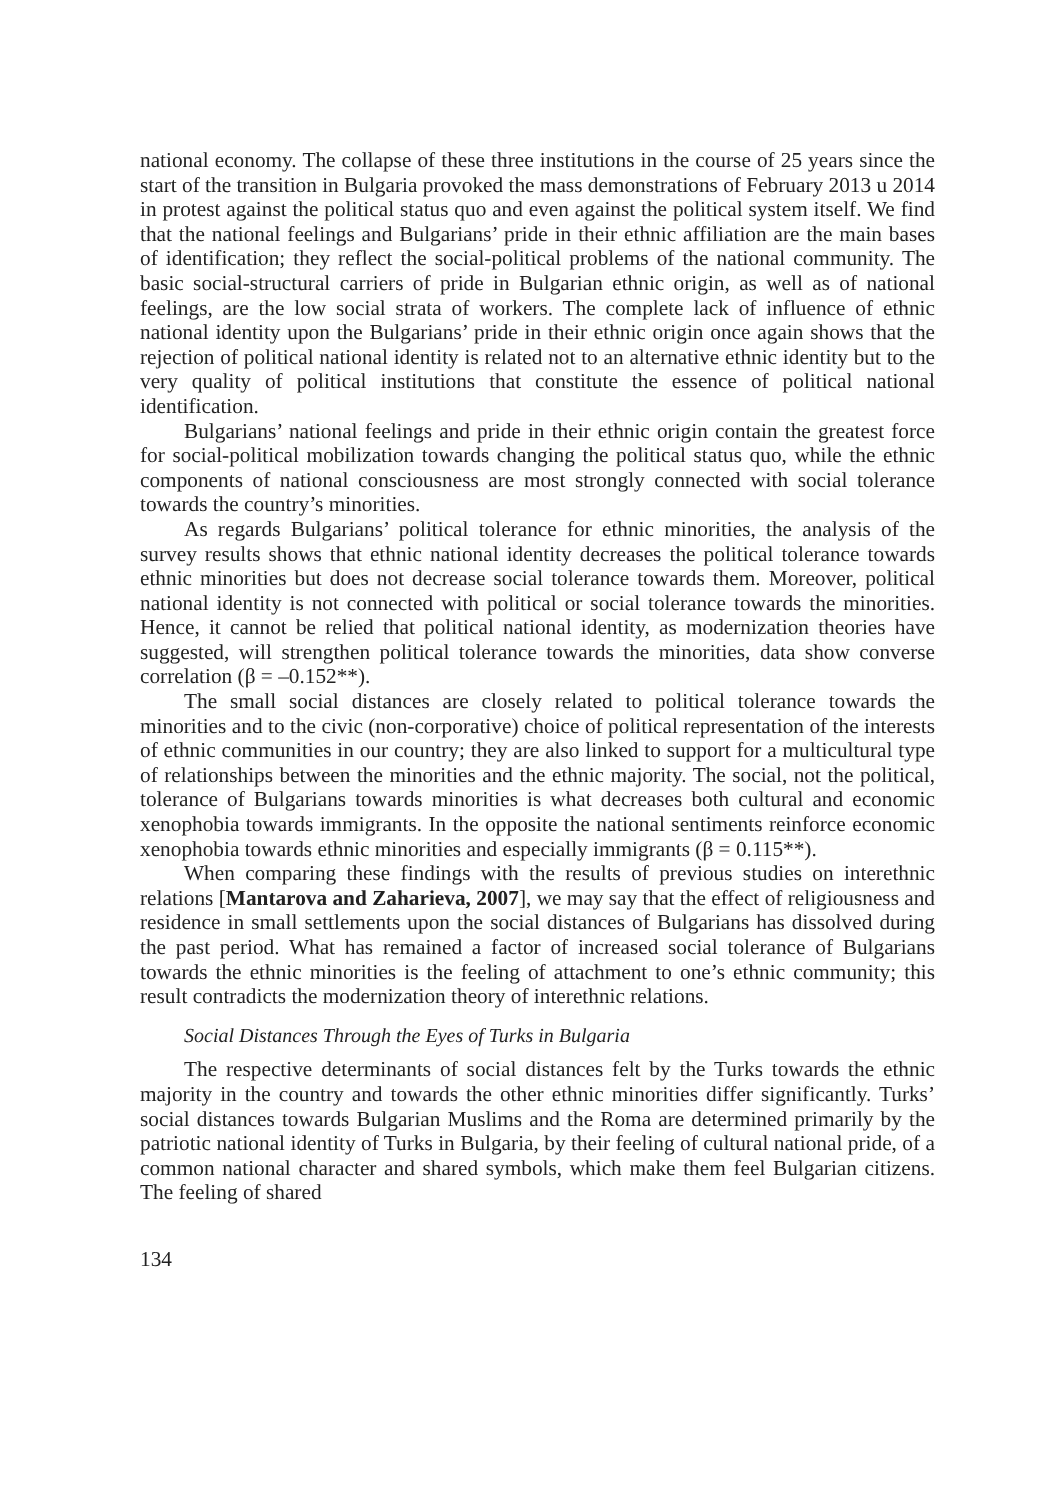national economy. The collapse of these three institutions in the course of 25 years since the start of the transition in Bulgaria provoked the mass demonstrations of February 2013 u 2014 in protest against the political status quo and even against the political system itself. We find that the national feelings and Bulgarians’ pride in their ethnic affiliation are the main bases of identification; they reflect the social-political problems of the national community. The basic social-structural carriers of pride in Bulgarian ethnic origin, as well as of national feelings, are the low social strata of workers. The complete lack of influence of ethnic national identity upon the Bulgarians’ pride in their ethnic origin once again shows that the rejection of political national identity is related not to an alternative ethnic identity but to the very quality of political institutions that constitute the essence of political national identification.
Bulgarians’ national feelings and pride in their ethnic origin contain the greatest force for social-political mobilization towards changing the political status quo, while the ethnic components of national consciousness are most strongly connected with social tolerance towards the country’s minorities.
As regards Bulgarians’ political tolerance for ethnic minorities, the analysis of the survey results shows that ethnic national identity decreases the political tolerance towards ethnic minorities but does not decrease social tolerance towards them. Moreover, political national identity is not connected with political or social tolerance towards the minorities. Hence, it cannot be relied that political national identity, as modernization theories have suggested, will strengthen political tolerance towards the minorities, data show converse correlation (β = –0.152**).
The small social distances are closely related to political tolerance towards the minorities and to the civic (non-corporative) choice of political representation of the interests of ethnic communities in our country; they are also linked to support for a multicultural type of relationships between the minorities and the ethnic majority. The social, not the political, tolerance of Bulgarians towards minorities is what decreases both cultural and economic xenophobia towards immigrants. In the opposite the national sentiments reinforce economic xenophobia towards ethnic minorities and especially immigrants (β = 0.115**).
When comparing these findings with the results of previous studies on interethnic relations [Mantarova and Zaharieva, 2007], we may say that the effect of religiousness and residence in small settlements upon the social distances of Bulgarians has dissolved during the past period. What has remained a factor of increased social tolerance of Bulgarians towards the ethnic minorities is the feeling of attachment to one’s ethnic community; this result contradicts the modernization theory of interethnic relations.
Social Distances Through the Eyes of Turks in Bulgaria
The respective determinants of social distances felt by the Turks towards the ethnic majority in the country and towards the other ethnic minorities differ significantly. Turks’ social distances towards Bulgarian Muslims and the Roma are determined primarily by the patriotic national identity of Turks in Bulgaria, by their feeling of cultural national pride, of a common national character and shared symbols, which make them feel Bulgarian citizens. The feeling of shared
134